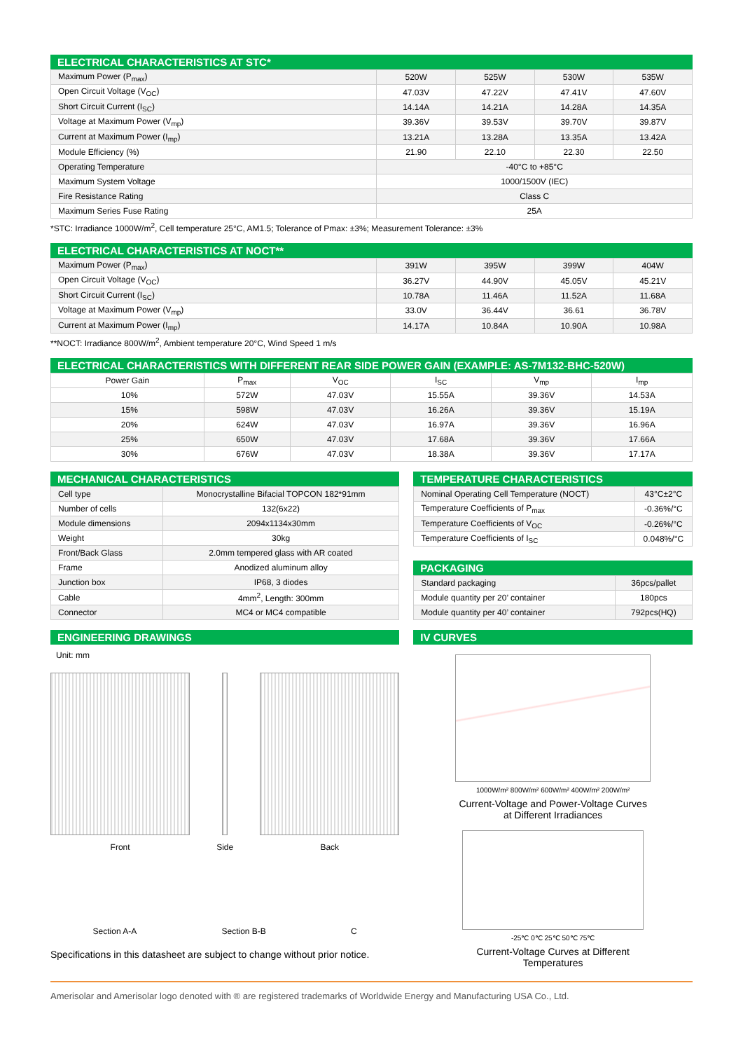ELECTRICAL CHARACTERISTICS AT STC*
| Maximum Power (P<sub>max</sub>) | 520W | 525W | 530W | 535W |
| Open Circuit Voltage (V<sub>OC</sub>) | 47.03V | 47.22V | 47.41V | 47.60V |
| Short Circuit Current (I<sub>SC</sub>) | 14.14A | 14.21A | 14.28A | 14.35A |
| Voltage at Maximum Power (V<sub>mp</sub>) | 39.36V | 39.53V | 39.70V | 39.87V |
| Current at Maximum Power (I<sub>mp</sub>) | 13.21A | 13.28A | 13.35A | 13.42A |
| Module Efficiency (%) | 21.90 | 22.10 | 22.30 | 22.50 |
| Operating Temperature | -40°C to +85°C | | | |
| Maximum System Voltage | 1000/1500V (IEC) | | | |
| Fire Resistance Rating | Class C | | | |
| Maximum Series Fuse Rating | 25A | | | |
*STC: Irradiance 1000W/m<sup>2</sup>, Cell temperature 25°C, AM1.5; Tolerance of Pmax: ±3%; Measurement Tolerance: ±3%
ELECTRICAL CHARACTERISTICS AT NOCT**
| Maximum Power (P<sub>max</sub>) | 391W | 395W | 399W | 404W |
| Open Circuit Voltage (V<sub>OC</sub>) | 36.27V | 44.90V | 45.05V | 45.21V |
| Short Circuit Current (I<sub>SC</sub>) | 10.78A | 11.46A | 11.52A | 11.68A |
| Voltage at Maximum Power (V<sub>mp</sub>) | 33.0V | 36.44V | 36.61 | 36.78V |
| Current at Maximum Power (I<sub>mp</sub>) | 14.17A | 10.84A | 10.90A | 10.98A |
**NOCT: Irradiance 800W/m<sup>2</sup>, Ambient temperature 20°C, Wind Speed 1 m/s
ELECTRICAL CHARACTERISTICS WITH DIFFERENT REAR SIDE POWER GAIN (EXAMPLE: AS-7M132-BHC-520W)
| Power Gain | P<sub>max</sub> | V<sub>OC</sub> | I<sub>SC</sub> | V<sub>mp</sub> | I<sub>mp</sub> |
| --- | --- | --- | --- | --- | --- |
| 10% | 572W | 47.03V | 15.55A | 39.36V | 14.53A |
| 15% | 598W | 47.03V | 16.26A | 39.36V | 15.19A |
| 20% | 624W | 47.03V | 16.97A | 39.36V | 16.96A |
| 25% | 650W | 47.03V | 17.68A | 39.36V | 17.66A |
| 30% | 676W | 47.03V | 18.38A | 39.36V | 17.17A |
MECHANICAL CHARACTERISTICS
| Cell type | Monocrystalline Bifacial TOPCON 182*91mm |
| Number of cells | 132(6x22) |
| Module dimensions | 2094x1134x30mm |
| Weight | 30kg |
| Front/Back Glass | 2.0mm tempered glass with AR coated |
| Frame | Anodized aluminum alloy |
| Junction box | IP68, 3 diodes |
| Cable | 4mm<sup>2</sup>, Length: 300mm |
| Connector | MC4 or MC4 compatible |
TEMPERATURE CHARACTERISTICS
| Nominal Operating Cell Temperature (NOCT) | 43°C±2°C |
| Temperature Coefficients of P<sub>max</sub> | -0.36%/°C |
| Temperature Coefficients of V<sub>OC</sub> | -0.26%/°C |
| Temperature Coefficients of I<sub>SC</sub> | 0.048%/°C |
PACKAGING
| Standard packaging | 36pcs/pallet |
| Module quantity per 20’ container | 180pcs |
| Module quantity per 40’ container | 792pcs(HQ) |
ENGINEERING DRAWINGS
Unit: mm
Front Side Back
Section A-A Section B-B C
Specifications in this datasheet are subject to change without prior notice.
IV CURVES
1000W/m² 800W/m² 600W/m² 400W/m² 200W/m²
Current-Voltage and Power-Voltage Curves
at Different Irradiances
-25℃ 0℃ 25℃ 50℃ 75℃
Current-Voltage Curves at Different
Temperatures
Amerisolar and Amerisolar logo denoted with ® are registered trademarks of Worldwide Energy and Manufacturing USA Co., Ltd.